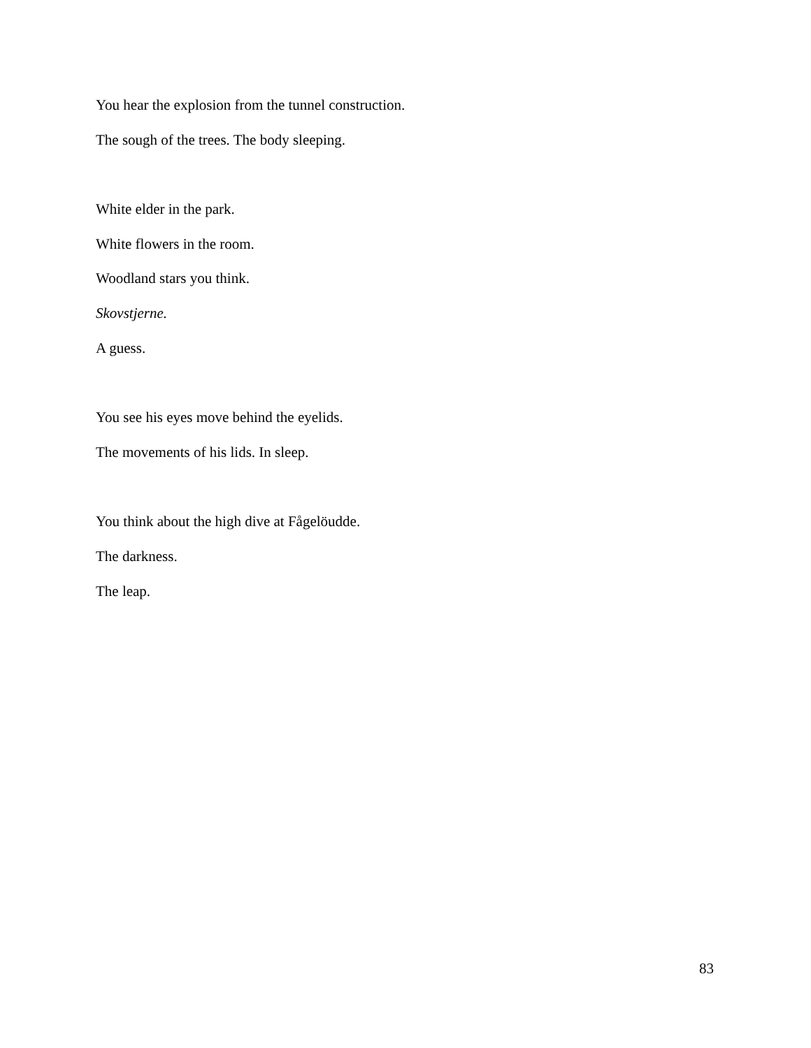You hear the explosion from the tunnel construction.
The sough of the trees. The body sleeping.
White elder in the park.
White flowers in the room.
Woodland stars you think.
Skovstjerne.
A guess.
You see his eyes move behind the eyelids.
The movements of his lids. In sleep.
You think about the high dive at Fågelöudde.
The darkness.
The leap.
83